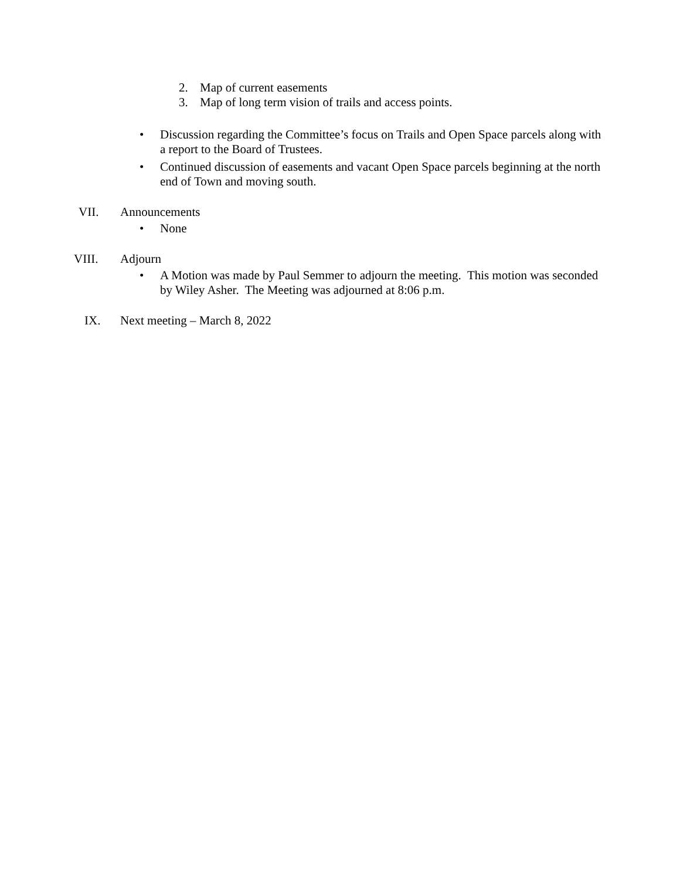2. Map of current easements
3. Map of long term vision of trails and access points.
• Discussion regarding the Committee’s focus on Trails and Open Space parcels along with a report to the Board of Trustees.
• Continued discussion of easements and vacant Open Space parcels beginning at the north end of Town and moving south.
VII. Announcements
• None
VIII. Adjourn
• A Motion was made by Paul Semmer to adjourn the meeting. This motion was seconded by Wiley Asher. The Meeting was adjourned at 8:06 p.m.
IX. Next meeting – March 8, 2022